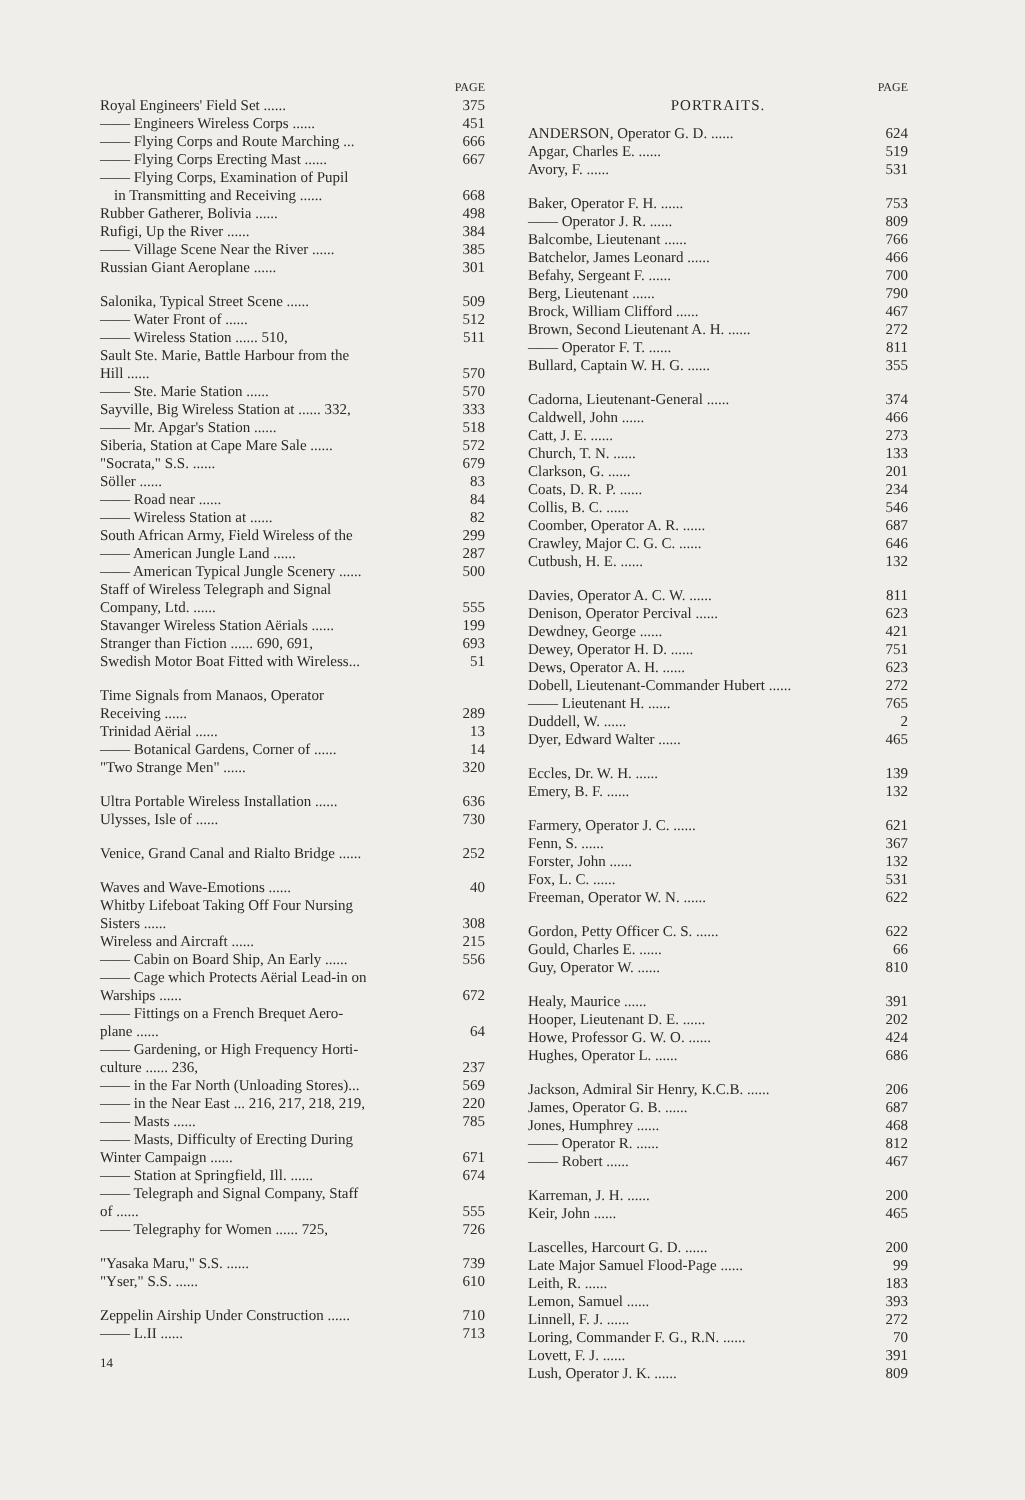PAGE
Royal Engineers' Field Set ...... 375
—— Engineers Wireless Corps ...... 451
—— Flying Corps and Route Marching ... 666
—— Flying Corps Erecting Mast ...... 667
—— Flying Corps, Examination of Pupil
in Transmitting and Receiving ...... 668
Rubber Gatherer, Bolivia ...... 498
Rufigi, Up the River ...... 384
—— Village Scene Near the River ...... 385
Russian Giant Aeroplane ...... 301
Salonika, Typical Street Scene ...... 509
—— Water Front of ...... 512
—— Wireless Station ...... 510, 511
Sault Ste. Marie, Battle Harbour from the
Hill ...... 570
—— Ste. Marie Station ...... 570
Sayville, Big Wireless Station at ...... 332, 333
—— Mr. Apgar's Station ...... 518
Siberia, Station at Cape Mare Sale ...... 572
"Socrata," S.S. ...... 679
Söller ...... 83
—— Road near ...... 84
—— Wireless Station at ...... 82
South African Army, Field Wireless of the 299
—— American Jungle Land ...... 287
—— American Typical Jungle Scenery ...... 500
Staff of Wireless Telegraph and Signal
Company, Ltd. ...... 555
Stavanger Wireless Station Aërials ...... 199
Stranger than Fiction ...... 690, 691, 693
Swedish Motor Boat Fitted with Wireless... 51
Time Signals from Manaos, Operator
Receiving ...... 289
Trinidad Aërial ...... 13
—— Botanical Gardens, Corner of ...... 14
"Two Strange Men" ...... 320
Ultra Portable Wireless Installation ...... 636
Ulysses, Isle of ...... 730
Venice, Grand Canal and Rialto Bridge ...... 252
Waves and Wave-Emotions ...... 40
Whitby Lifeboat Taking Off Four Nursing
Sisters ...... 308
Wireless and Aircraft ...... 215
—— Cabin on Board Ship, An Early ...... 556
—— Cage which Protects Aërial Lead-in on
Warships ...... 672
—— Fittings on a French Brequet Aero-
plane ...... 64
—— Gardening, or High Frequency Horti-
culture ...... 236, 237
—— in the Far North (Unloading Stores)... 569
—— in the Near East ... 216, 217, 218, 219, 220
—— Masts ...... 785
—— Masts, Difficulty of Erecting During
Winter Campaign ...... 671
—— Station at Springfield, Ill. ...... 674
—— Telegraph and Signal Company, Staff
of ...... 555
—— Telegraphy for Women ...... 725, 726
"Yasaka Maru," S.S. ...... 739
"Yser," S.S. ...... 610
Zeppelin Airship Under Construction ...... 710
—— L.II ...... 713
14
PAGE
PORTRAITS.
ANDERSON, Operator G. D. ...... 624
Apgar, Charles E. ...... 519
Avory, F. ...... 531
Baker, Operator F. H. ...... 753
—— Operator J. R. ...... 809
Balcombe, Lieutenant ...... 766
Batchelor, James Leonard ...... 466
Befahy, Sergeant F. ...... 700
Berg, Lieutenant ...... 790
Brock, William Clifford ...... 467
Brown, Second Lieutenant A. H. ...... 272
—— Operator F. T. ...... 811
Bullard, Captain W. H. G. ...... 355
Cadorna, Lieutenant-General ...... 374
Caldwell, John ...... 466
Catt, J. E. ...... 273
Church, T. N. ...... 133
Clarkson, G. ...... 201
Coats, D. R. P. ...... 234
Collis, B. C. ...... 546
Coomber, Operator A. R. ...... 687
Crawley, Major C. G. C. ...... 646
Cutbush, H. E. ...... 132
Davies, Operator A. C. W. ...... 811
Denison, Operator Percival ...... 623
Dewdney, George ...... 421
Dewey, Operator H. D. ...... 751
Dews, Operator A. H. ...... 623
Dobell, Lieutenant-Commander Hubert ...... 272
—— Lieutenant H. ...... 765
Duddell, W. ...... 2
Dyer, Edward Walter ...... 465
Eccles, Dr. W. H. ...... 139
Emery, B. F. ...... 132
Farmery, Operator J. C. ...... 621
Fenn, S. ...... 367
Forster, John ...... 132
Fox, L. C. ...... 531
Freeman, Operator W. N. ...... 622
Gordon, Petty Officer C. S. ...... 622
Gould, Charles E. ...... 66
Guy, Operator W. ...... 810
Healy, Maurice ...... 391
Hooper, Lieutenant D. E. ...... 202
Howe, Professor G. W. O. ...... 424
Hughes, Operator L. ...... 686
Jackson, Admiral Sir Henry, K.C.B. ...... 206
James, Operator G. B. ...... 687
Jones, Humphrey ...... 468
—— Operator R. ...... 812
—— Robert ...... 467
Karreman, J. H. ...... 200
Keir, John ...... 465
Lascelles, Harcourt G. D. ...... 200
Late Major Samuel Flood-Page ...... 99
Leith, R. ...... 183
Lemon, Samuel ...... 393
Linnell, F. J. ...... 272
Loring, Commander F. G., R.N. ...... 70
Lovett, F. J. ...... 391
Lush, Operator J. K. ...... 809